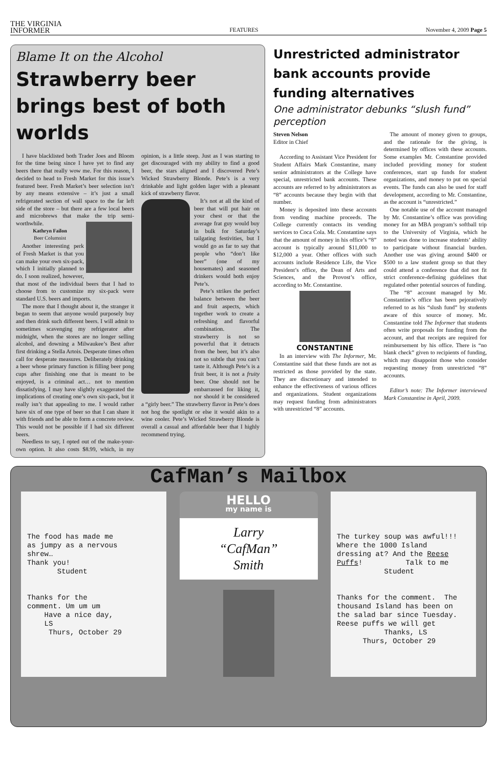THE VIRGINIA
INFORMER
FEATURES
November 4, 2009 Page 5
Blame It on the Alcohol
Strawberry beer brings best of both worlds
I have blacklisted both Trader Joes and Bloom for the time being since I have yet to find any beers there that really wow me. For this reason, I decided to head to Fresh Market for this issue’s featured beer. Fresh Market’s beer selection isn’t by any means extensive – it’s just a small refrigerated section of wall space to the far left side of the store – but there are a few local beers and microbrews that make the trip semi-worthwhile.
Kathryn Failon
Beer Columnist
Another interesting perk of Fresh Market is that you can make your own six-pack, which I initially planned to do. I soon realized, however, that most of the individual beers that I had to choose from to customize my six-pack were standard U.S. beers and imports.
The more that I thought about it, the stranger it began to seem that anyone would purposely buy and then drink such different beers. I will admit to sometimes scavenging my refrigerator after midnight, when the stores are no longer selling alcohol, and downing a Milwaukee’s Best after first drinking a Stella Artois. Desperate times often call for desperate measures. Deliberately drinking a beer whose primary function is filling beer pong cups after finishing one that is meant to be enjoyed, is a criminal act… not to mention dissatisfying. I may have slightly exaggerated the implications of creating one’s own six-pack, but it really isn’t that appealing to me. I would rather have six of one type of beer so that I can share it with friends and be able to form a concrete review. This would not be possible if I had six different beers.
Needless to say, I opted out of the make-your-own option. It also costs $8.99, which, in my opinion, is a little steep. Just as I was starting to get discouraged with my ability to find a good beer, the stars aligned and I discovered Pete’s Wicked Strawberry Blonde. Pete’s is a very drinkable and light golden lager with a pleasant kick of strawberry flavor.
It’s not at all the kind of beer that will put hair on your chest or that the average frat guy would buy in bulk for Saturday’s tailgating festivities, but I would go as far to say that people who “don’t like beer” (one of my housemates) and seasoned drinkers would both enjoy Pete’s.
Pete’s strikes the perfect balance between the beer and fruit aspects, which together work to create a refreshing and flavorful combination. The strawberry is not so powerful that it detracts from the beer, but it’s also not so subtle that you can’t taste it. Although Pete’s is a fruit beer, it is not a fruity beer. One should not be embarrassed for liking it, nor should it be considered a “girly beer.” The strawberry flavor in Pete’s does not hog the spotlight or else it would akin to a wine cooler. Pete’s Wicked Strawberry Blonde is overall a casual and affordable beer that I highly recommend trying.
Unrestricted administrator bank accounts provide funding alternatives
One administrator debunks “slush fund” perception
Steven Nelson
Editor in Chief
According to Assistant Vice President for Student Affairs Mark Constantine, many senior administrators at the College have special, unrestricted bank accounts. These accounts are referred to by administrators as “8” accounts because they begin with that number.
Money is deposited into these accounts from vending machine proceeds. The College currently contacts its vending services to Coca Cola. Mr. Constantine says that the amount of money in his office’s “8” account is typically around $11,000 to $12,000 a year. Other offices with such accounts include Residence Life, the Vice President’s office, the Dean of Arts and Sciences, and the Provost’s office, according to Mr. Constantine.
CONSTANTINE
In an interview with The Informer, Mr. Constantine said that these funds are not as restricted as those provided by the state. They are discretionary and intended to enhance the effectiveness of various offices and organizations. Student organizations may request funding from administrators with unrestricted “8” accounts.
The amount of money given to groups, and the rationale for the giving, is determined by offices with these accounts. Some examples Mr. Constantine provided included providing money for student conferences, start up funds for student organizations, and money to put on special events. The funds can also be used for staff development, according to Mr. Constantine, as the account is “unrestricted.”
One notable use of the account managed by Mr. Constantine’s office was providing money for an MBA program’s softball trip to the University of Virginia, which he noted was done to increase students’ ability to participate without financial burden. Another use was giving around $400 or $500 to a law student group so that they could attend a conference that did not fit strict conference-defining guidelines that regulated other potential sources of funding.
The “8” account managed by Mr. Constantine’s office has been pejoratively referred to as his “slush fund” by students aware of this source of money. Mr. Constantine told The Informer that students often write proposals for funding from the account, and that receipts are required for reimbursement by his office. There is “no blank check” given to recipients of funding, which may disappoint those who consider requesting money from unrestricted “8” accounts.
Editor’s note: The Informer interviewed Mark Constantine in April, 2009.
CafMan’s Mailbox
The food has made me as jumpy as a nervous shrew… Thank you! Student Thanks for the comment. Um um um Have a nice day, LS Thurs, October 29
HELLO
my name is
Larry
“CafMan”
Smith
The turkey soup was awful!!! Where the 1000 Island dressing at? And the Reese Puffs! Talk to me Student Thanks for the comment. The thousand Island has been on the salad bar since Tuesday. Reese puffs we will get Thanks, LS Thurs, October 29